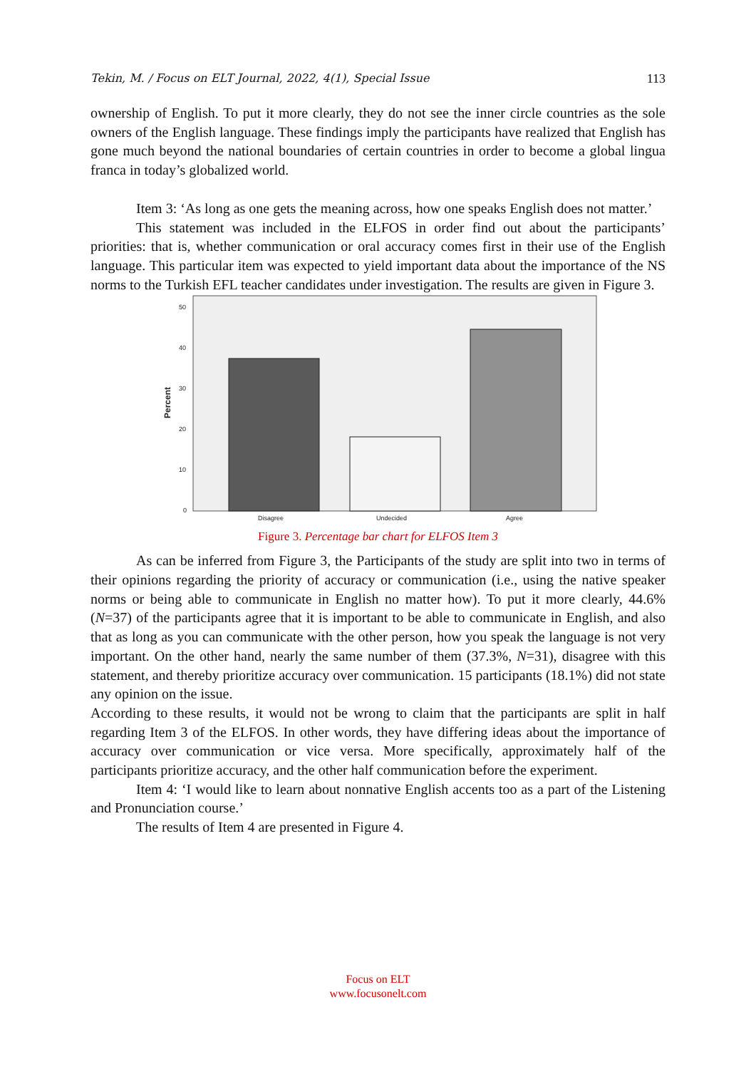Tekin, M. / Focus on ELT Journal, 2022, 4(1), Special Issue 113
ownership of English. To put it more clearly, they do not see the inner circle countries as the sole owners of the English language. These findings imply the participants have realized that English has gone much beyond the national boundaries of certain countries in order to become a global lingua franca in today’s globalized world.
Item 3: ‘As long as one gets the meaning across, how one speaks English does not matter.’
This statement was included in the ELFOS in order find out about the participants’ priorities: that is, whether communication or oral accuracy comes first in their use of the English language. This particular item was expected to yield important data about the importance of the NS norms to the Turkish EFL teacher candidates under investigation. The results are given in Figure 3.
50
40
30
20
10
0
Disagree
Undecided
Agree
Percent
Figure 3. Percentage bar chart for ELFOS Item 3
As can be inferred from Figure 3, the Participants of the study are split into two in terms of their opinions regarding the priority of accuracy or communication (i.e., using the native speaker norms or being able to communicate in English no matter how). To put it more clearly, 44.6% (N=37) of the participants agree that it is important to be able to communicate in English, and also that as long as you can communicate with the other person, how you speak the language is not very important. On the other hand, nearly the same number of them (37.3%, N=31), disagree with this statement, and thereby prioritize accuracy over communication. 15 participants (18.1%) did not state any opinion on the issue.
According to these results, it would not be wrong to claim that the participants are split in half regarding Item 3 of the ELFOS. In other words, they have differing ideas about the importance of accuracy over communication or vice versa. More specifically, approximately half of the participants prioritize accuracy, and the other half communication before the experiment.
Item 4: ‘I would like to learn about nonnative English accents too as a part of the Listening and Pronunciation course.’
The results of Item 4 are presented in Figure 4.
Focus on ELT
www.focusonelt.com